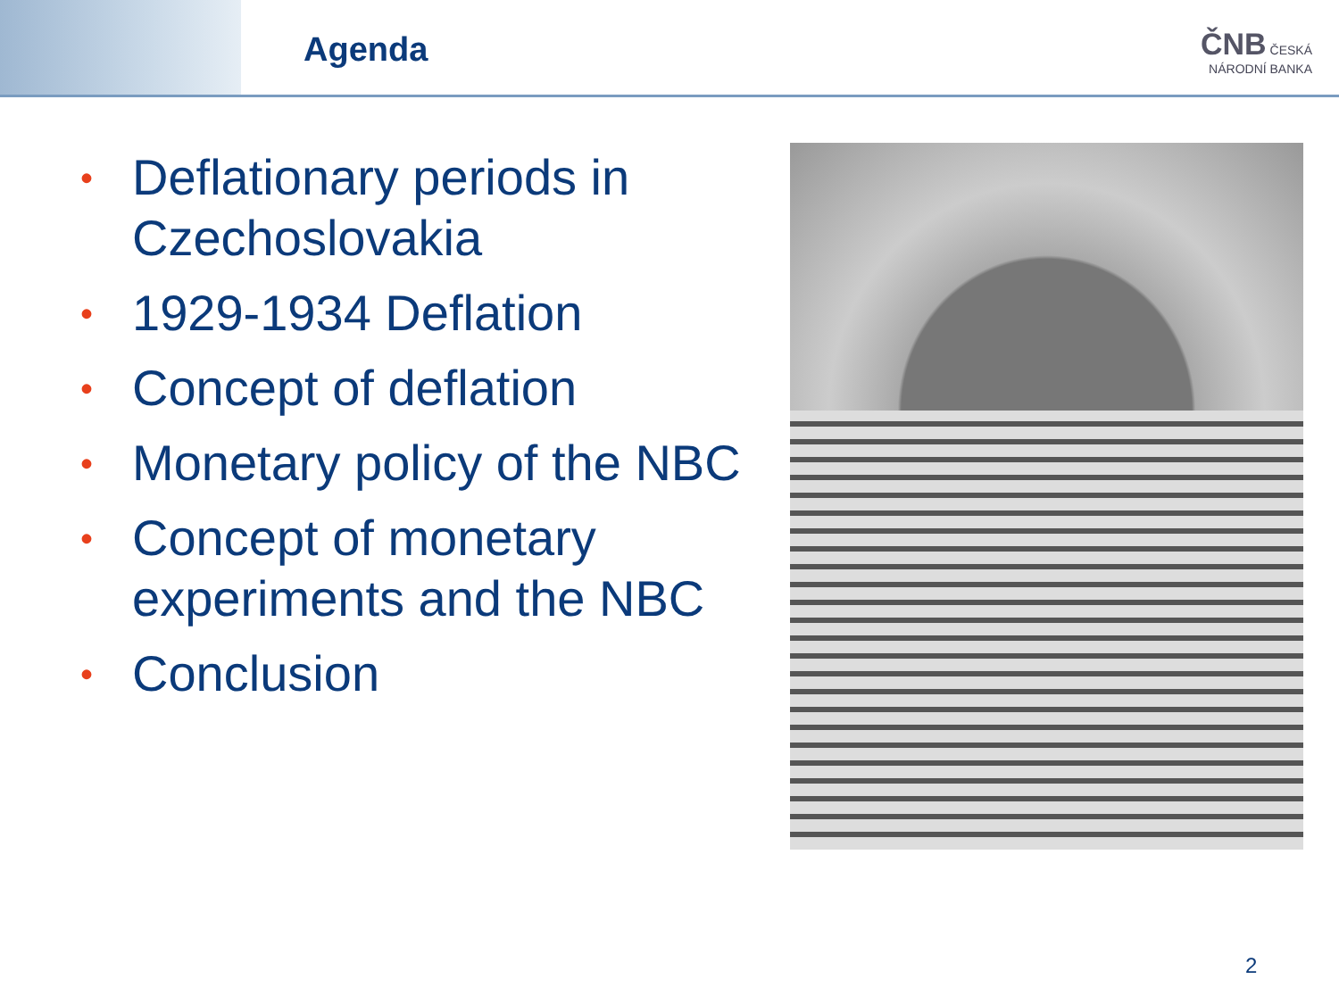Agenda
ČNB ČESKÁ
NÁRODNÍ BANKA
• Deflationary periods in Czechoslovakia
• 1929-1934 Deflation
• Concept of deflation
• Monetary policy of the NBC
• Concept of monetary experiments and the NBC
• Conclusion
2